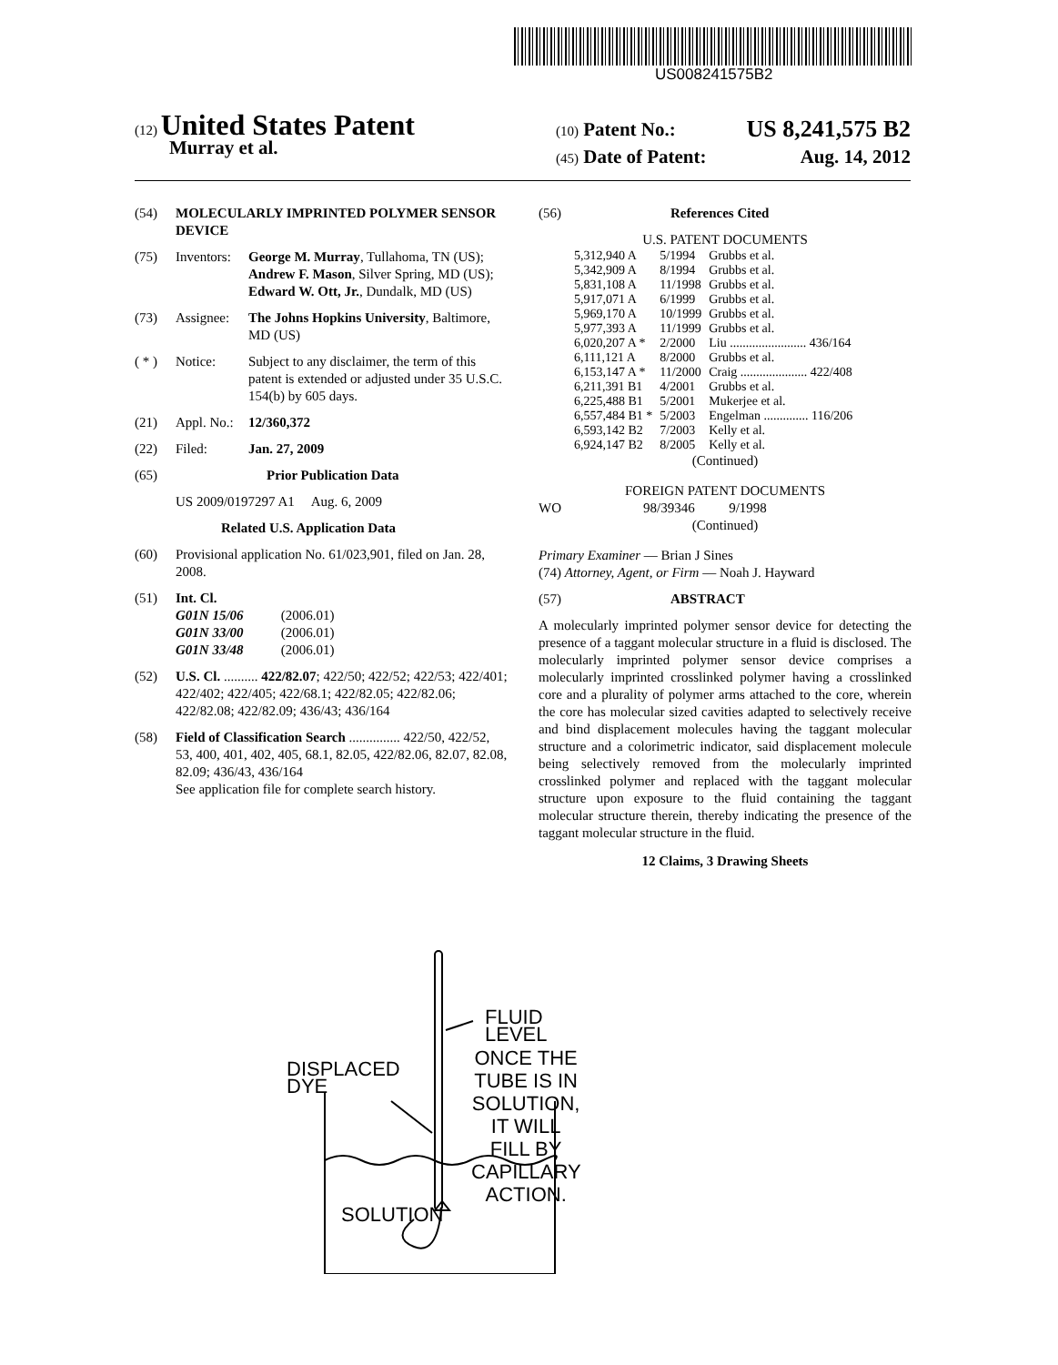US008241575B2
(12) United States Patent
Murray et al.
(10) Patent No.: US 8,241,575 B2
(45) Date of Patent: Aug. 14, 2012
(54) MOLECULARLY IMPRINTED POLYMER SENSOR DEVICE
(75) Inventors: George M. Murray, Tullahoma, TN (US); Andrew F. Mason, Silver Spring, MD (US); Edward W. Ott, Jr., Dundalk, MD (US)
(73) Assignee: The Johns Hopkins University, Baltimore, MD (US)
( * ) Notice: Subject to any disclaimer, the term of this patent is extended or adjusted under 35 U.S.C. 154(b) by 605 days.
(21) Appl. No.: 12/360,372
(22) Filed: Jan. 27, 2009
(65) Prior Publication Data
US 2009/0197297 A1 Aug. 6, 2009
Related U.S. Application Data
(60) Provisional application No. 61/023,901, filed on Jan. 28, 2008.
(51) Int. Cl.
G01N 15/06 (2006.01)
G01N 33/00 (2006.01)
G01N 33/48 (2006.01)
(52) U.S. Cl. .......... 422/82.07; 422/50; 422/52; 422/53; 422/401; 422/402; 422/405; 422/68.1; 422/82.05; 422/82.06; 422/82.08; 422/82.09; 436/43; 436/164
(58) Field of Classification Search ............... 422/50, 422/52, 53, 400, 401, 402, 405, 68.1, 82.05, 422/82.06, 82.07, 82.08, 82.09; 436/43, 436/164
See application file for complete search history.
(56) References Cited
U.S. PATENT DOCUMENTS
| 5,312,940 A | 5/1994 | Grubbs et al. |
| 5,342,909 A | 8/1994 | Grubbs et al. |
| 5,831,108 A | 11/1998 | Grubbs et al. |
| 5,917,071 A | 6/1999 | Grubbs et al. |
| 5,969,170 A | 10/1999 | Grubbs et al. |
| 5,977,393 A | 11/1999 | Grubbs et al. |
| 6,020,207 A * | 2/2000 | Liu ........................ 436/164 |
| 6,111,121 A | 8/2000 | Grubbs et al. |
| 6,153,147 A * | 11/2000 | Craig ..................... 422/408 |
| 6,211,391 B1 | 4/2001 | Grubbs et al. |
| 6,225,488 B1 | 5/2001 | Mukerjee et al. |
| 6,557,484 B1 * | 5/2003 | Engelman .............. 116/206 |
| 6,593,142 B2 | 7/2003 | Kelly et al. |
| 6,924,147 B2 | 8/2005 | Kelly et al. |
(Continued)
FOREIGN PATENT DOCUMENTS
WO 98/39346 9/1998
(Continued)
Primary Examiner — Brian J Sines
(74) Attorney, Agent, or Firm — Noah J. Hayward
(57) ABSTRACT
A molecularly imprinted polymer sensor device for detecting the presence of a taggant molecular structure in a fluid is disclosed. The molecularly imprinted polymer sensor device comprises a molecularly imprinted crosslinked polymer having a crosslinked core and a plurality of polymer arms attached to the core, wherein the core has molecular sized cavities adapted to selectively receive and bind displacement molecules having the taggant molecular structure and a colorimetric indicator, said displacement molecule being selectively removed from the molecularly imprinted crosslinked polymer and replaced with the taggant molecular structure upon exposure to the fluid containing the taggant molecular structure therein, thereby indicating the presence of the taggant molecular structure in the fluid.
12 Claims, 3 Drawing Sheets
FLUID LEVEL
ONCE THE TUBE IS IN SOLUTION,
IT WILL FILL BY CAPILLARY ACTION.
DISPLACED DYE
SOLUTION